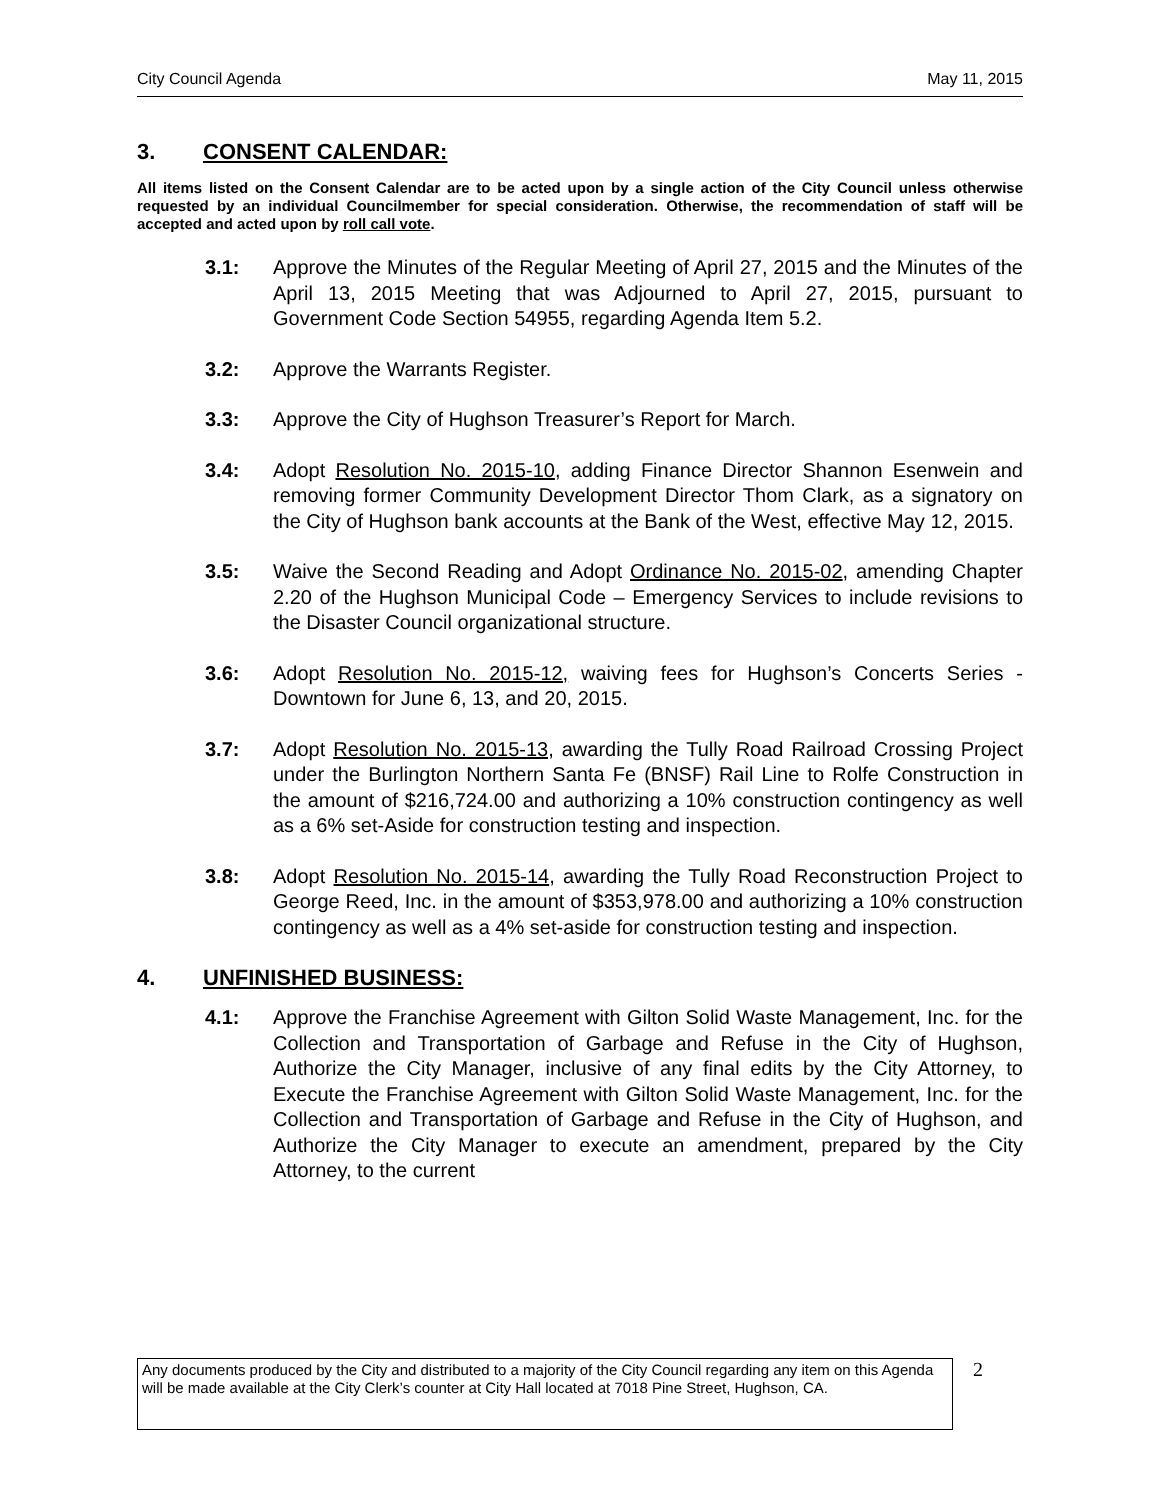City Council Agenda May 11, 2015
3. CONSENT CALENDAR:
All items listed on the Consent Calendar are to be acted upon by a single action of the City Council unless otherwise requested by an individual Councilmember for special consideration. Otherwise, the recommendation of staff will be accepted and acted upon by roll call vote.
3.1: Approve the Minutes of the Regular Meeting of April 27, 2015 and the Minutes of the April 13, 2015 Meeting that was Adjourned to April 27, 2015, pursuant to Government Code Section 54955, regarding Agenda Item 5.2.
3.2: Approve the Warrants Register.
3.3: Approve the City of Hughson Treasurer’s Report for March.
3.4: Adopt Resolution No. 2015-10, adding Finance Director Shannon Esenwein and removing former Community Development Director Thom Clark, as a signatory on the City of Hughson bank accounts at the Bank of the West, effective May 12, 2015.
3.5: Waive the Second Reading and Adopt Ordinance No. 2015-02, amending Chapter 2.20 of the Hughson Municipal Code – Emergency Services to include revisions to the Disaster Council organizational structure.
3.6: Adopt Resolution No. 2015-12, waiving fees for Hughson’s Concerts Series - Downtown for June 6, 13, and 20, 2015.
3.7: Adopt Resolution No. 2015-13, awarding the Tully Road Railroad Crossing Project under the Burlington Northern Santa Fe (BNSF) Rail Line to Rolfe Construction in the amount of $216,724.00 and authorizing a 10% construction contingency as well as a 6% set-Aside for construction testing and inspection.
3.8: Adopt Resolution No. 2015-14, awarding the Tully Road Reconstruction Project to George Reed, Inc. in the amount of $353,978.00 and authorizing a 10% construction contingency as well as a 4% set-aside for construction testing and inspection.
4. UNFINISHED BUSINESS:
4.1: Approve the Franchise Agreement with Gilton Solid Waste Management, Inc. for the Collection and Transportation of Garbage and Refuse in the City of Hughson, Authorize the City Manager, inclusive of any final edits by the City Attorney, to Execute the Franchise Agreement with Gilton Solid Waste Management, Inc. for the Collection and Transportation of Garbage and Refuse in the City of Hughson, and Authorize the City Manager to execute an amendment, prepared by the City Attorney, to the current
Any documents produced by the City and distributed to a majority of the City Council regarding any item on this Agenda will be made available at the City Clerk’s counter at City Hall located at 7018 Pine Street, Hughson, CA.
2